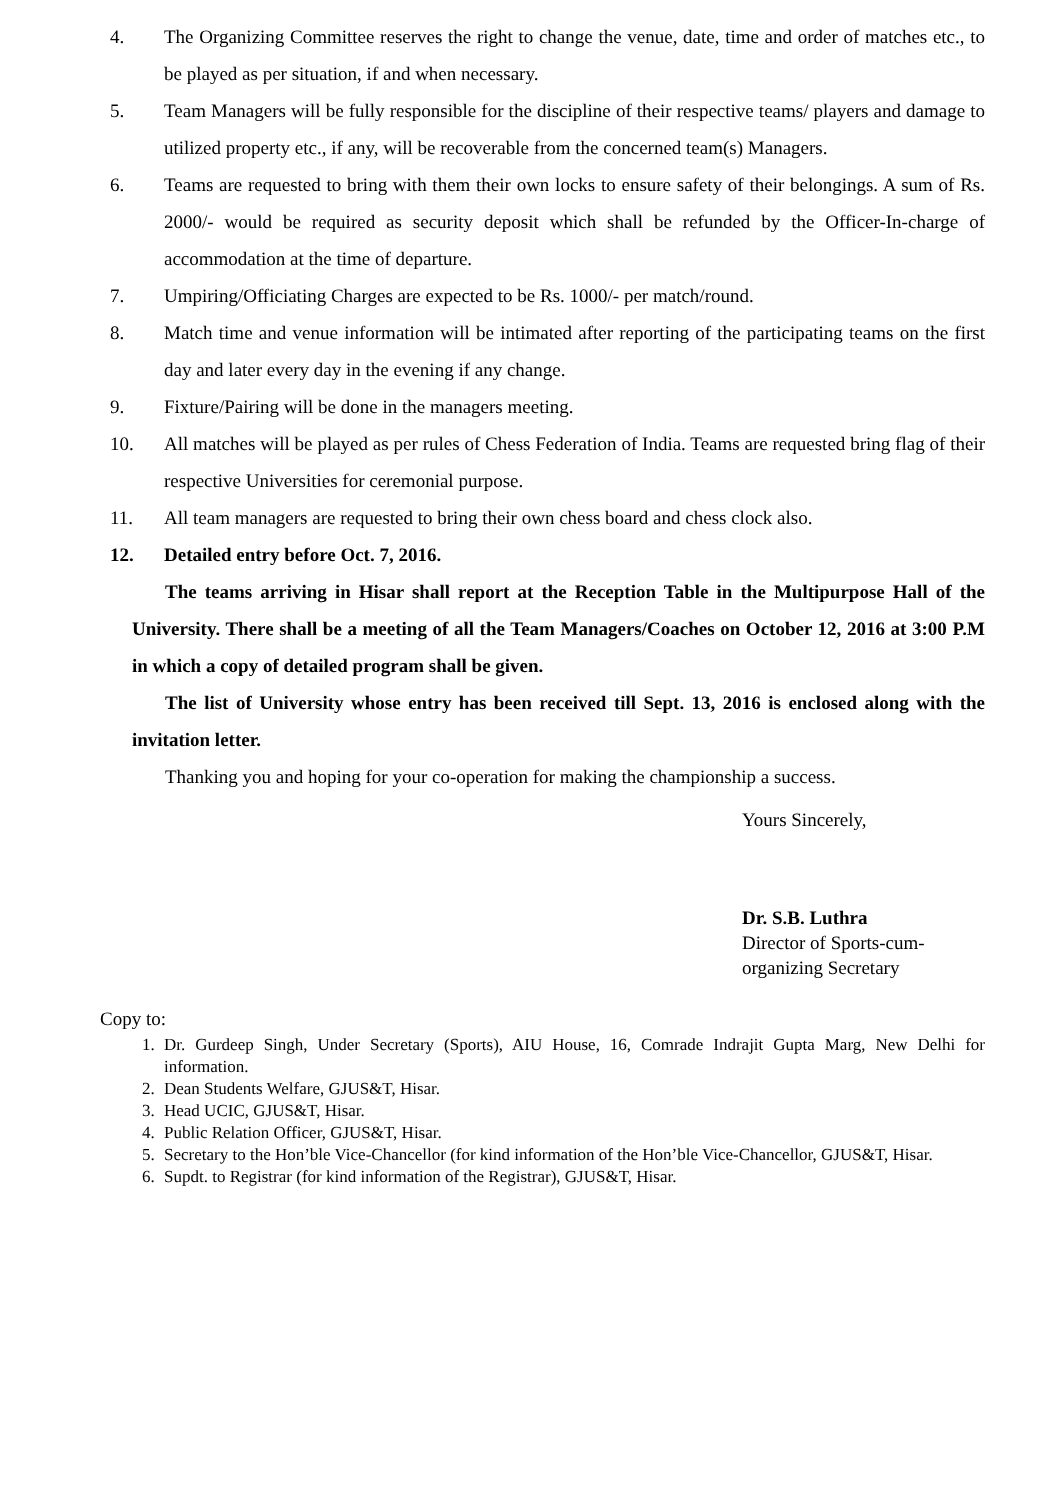4. The Organizing Committee reserves the right to change the venue, date, time and order of matches etc., to be played as per situation, if and when necessary.
5. Team Managers will be fully responsible for the discipline of their respective teams/ players and damage to utilized property etc., if any, will be recoverable from the concerned team(s) Managers.
6. Teams are requested to bring with them their own locks to ensure safety of their belongings. A sum of Rs. 2000/- would be required as security deposit which shall be refunded by the Officer-In-charge of accommodation at the time of departure.
7. Umpiring/Officiating Charges are expected to be Rs. 1000/- per match/round.
8. Match time and venue information will be intimated after reporting of the participating teams on the first day and later every day in the evening if any change.
9. Fixture/Pairing will be done in the managers meeting.
10. All matches will be played as per rules of Chess Federation of India. Teams are requested bring flag of their respective Universities for ceremonial purpose.
11. All team managers are requested to bring their own chess board and chess clock also.
12. Detailed entry before Oct. 7, 2016.
The teams arriving in Hisar shall report at the Reception Table in the Multipurpose Hall of the University. There shall be a meeting of all the Team Managers/Coaches on October 12, 2016 at 3:00 P.M in which a copy of detailed program shall be given.
The list of University whose entry has been received till Sept. 13, 2016 is enclosed along with the invitation letter.
Thanking you and hoping for your co-operation for making the championship a success.
Yours Sincerely,
Dr. S.B. Luthra
Director of Sports-cum-
organizing Secretary
Copy to:
1. Dr. Gurdeep Singh, Under Secretary (Sports), AIU House, 16, Comrade Indrajit Gupta Marg, New Delhi for information.
2. Dean Students Welfare, GJUS&T, Hisar.
3. Head UCIC, GJUS&T, Hisar.
4. Public Relation Officer, GJUS&T, Hisar.
5. Secretary to the Hon’ble Vice-Chancellor (for kind information of the Hon’ble Vice-Chancellor, GJUS&T, Hisar.
6. Supdt. to Registrar (for kind information of the Registrar), GJUS&T, Hisar.